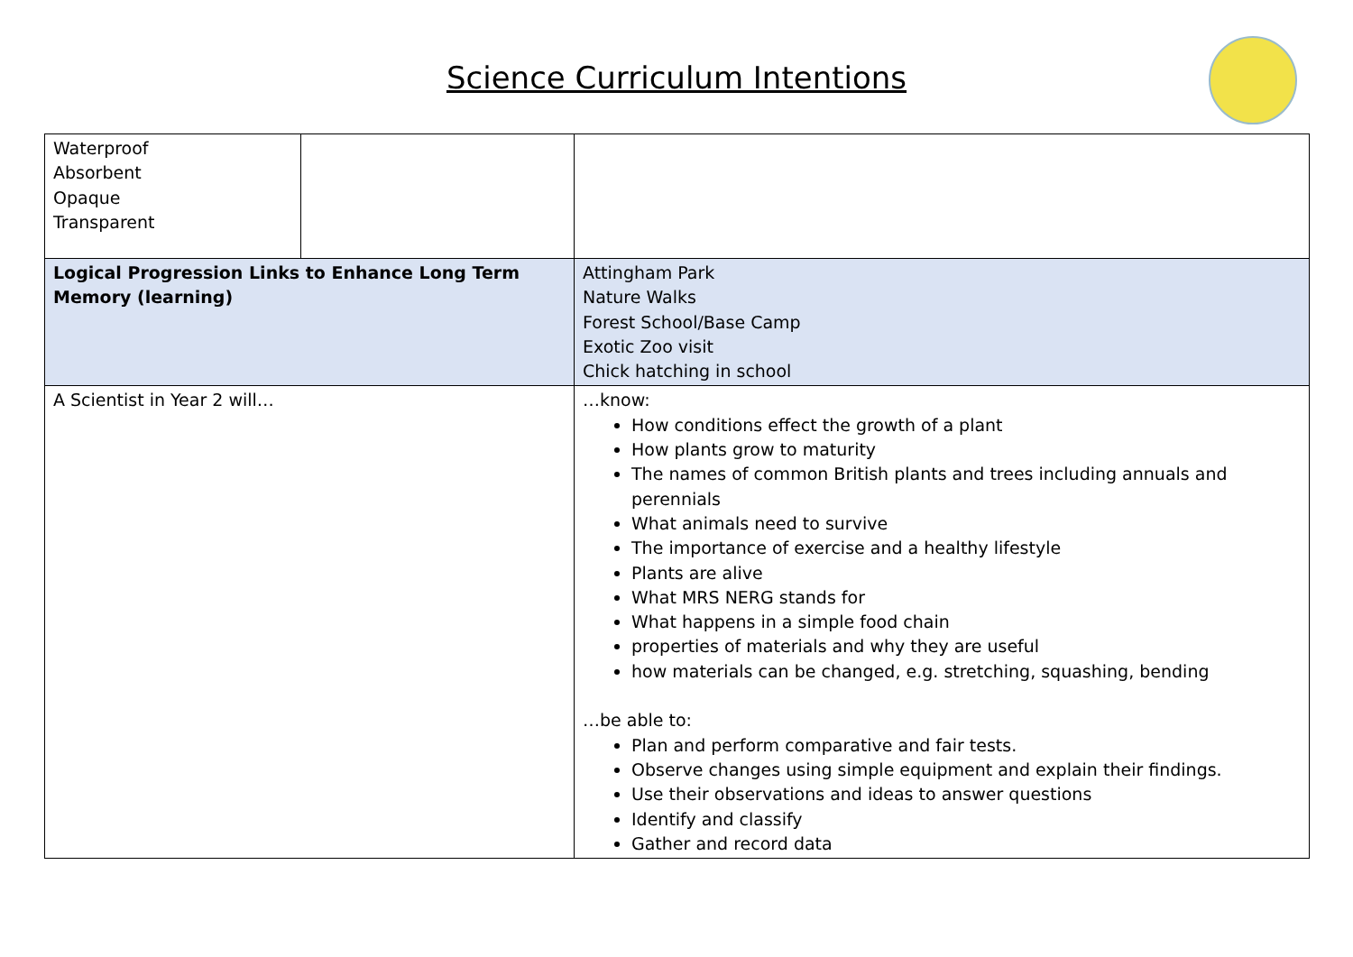Science Curriculum Intentions
| Waterproof Absorbent Opaque Transparent | | |
| Logical Progression Links to Enhance Long Term Memory (learning) | | Attingham Park Nature Walks Forest School/Base Camp Exotic Zoo visit Chick hatching in school |
| A Scientist in Year 2 will… | | …know: How conditions effect the growth of a plant How plants grow to maturity The names of common British plants and trees including annuals and perennials What animals need to survive The importance of exercise and a healthy lifestyle Plants are alive What MRS NERG stands for What happens in a simple food chain properties of materials and why they are useful how materials can be changed, e.g. stretching, squashing, bending …be able to: Plan and perform comparative and fair tests. Observe changes using simple equipment and explain their findings. Use their observations and ideas to answer questions Identify and classify Gather and record data |